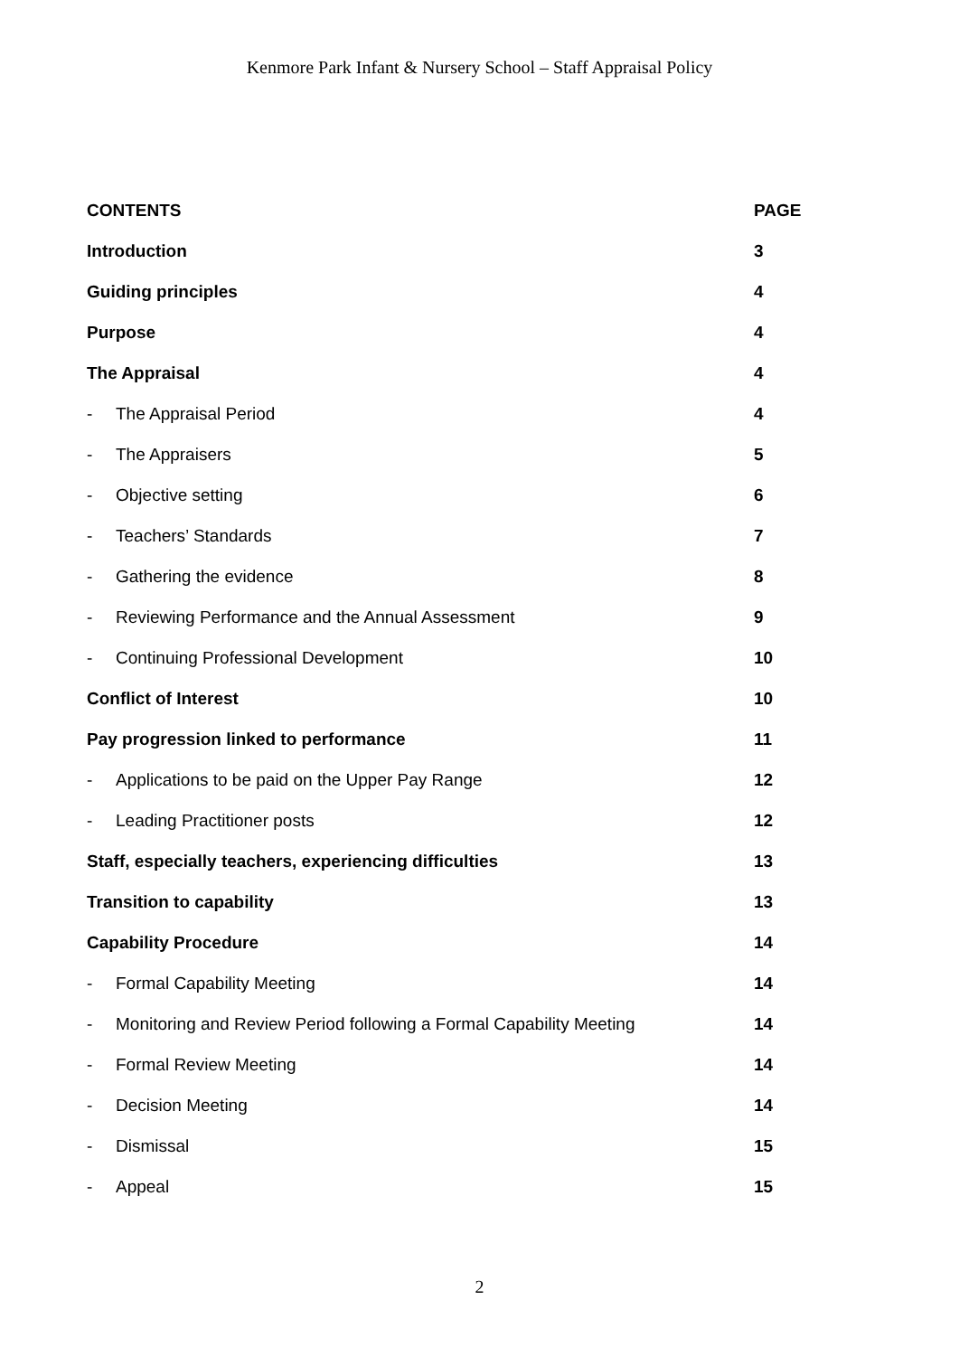Kenmore Park Infant & Nursery School – Staff Appraisal Policy
| CONTENTS | | PAGE |
| --- | --- | --- |
| Introduction | | 3 |
| Guiding principles | | 4 |
| Purpose | | 4 |
| The Appraisal | | 4 |
| - | The Appraisal Period | 4 |
| - | The Appraisers | 5 |
| - | Objective setting | 6 |
| - | Teachers’ Standards | 7 |
| - | Gathering the evidence | 8 |
| - | Reviewing Performance and the Annual Assessment | 9 |
| - | Continuing Professional Development | 10 |
| Conflict of Interest | | 10 |
| Pay progression linked to performance | | 11 |
| - | Applications to be paid on the Upper Pay Range | 12 |
| - | Leading Practitioner posts | 12 |
| Staff, especially teachers, experiencing difficulties | | 13 |
| Transition to capability | | 13 |
| Capability Procedure | | 14 |
| - | Formal Capability Meeting | 14 |
| - | Monitoring and Review Period following a Formal Capability Meeting | 14 |
| - | Formal Review Meeting | 14 |
| - | Decision Meeting | 14 |
| - | Dismissal | 15 |
| - | Appeal | 15 |
2